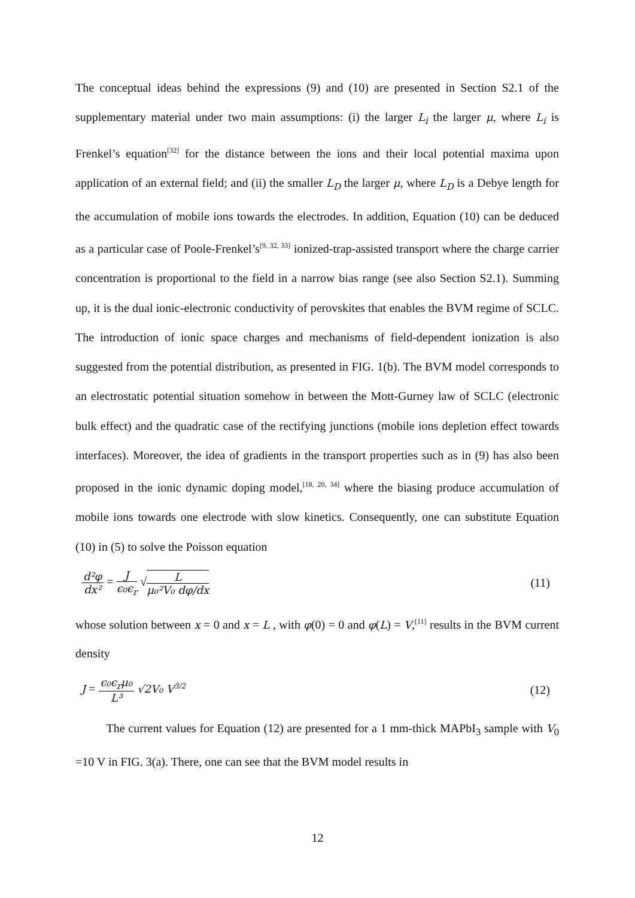The conceptual ideas behind the expressions (9) and (10) are presented in Section S2.1 of the supplementary material under two main assumptions: (i) the larger L<sub>i</sub> the larger μ, where L<sub>i</sub> is Frenkel’s equation<sup>[32]</sup> for the distance between the ions and their local potential maxima upon application of an external field; and (ii) the smaller L<sub>D</sub> the larger μ, where L<sub>D</sub> is a Debye length for the accumulation of mobile ions towards the electrodes. In addition, Equation (10) can be deduced as a particular case of Poole-Frenkel’s<sup>[9, 32, 33]</sup> ionized-trap-assisted transport where the charge carrier concentration is proportional to the field in a narrow bias range (see also Section S2.1). Summing up, it is the dual ionic-electronic conductivity of perovskites that enables the BVM regime of SCLC. The introduction of ionic space charges and mechanisms of field-dependent ionization is also suggested from the potential distribution, as presented in FIG. 1(b). The BVM model corresponds to an electrostatic potential situation somehow in between the Mott-Gurney law of SCLC (electronic bulk effect) and the quadratic case of the rectifying junctions (mobile ions depletion effect towards interfaces). Moreover, the idea of gradients in the transport properties such as in (9) has also been proposed in the ionic dynamic doping model,<sup>[18, 20, 34]</sup> where the biasing produce accumulation of mobile ions towards one electrode with slow kinetics. Consequently, one can substitute Equation (10) in (5) to solve the Poisson equation
d²φ dx² = J ϵ₀ϵ<sub>r</sub> √L μ₀²V₀ dφ/dx
(11)
whose solution between x = 0 and x = L , with φ(0) = 0 and φ(L) = V,<sup>[11]</sup> results in the BVM current density
J = ϵ₀ϵ<sub>r</sub>μ₀ L³ √2V₀ V<sup>3/2</sup>
(12)
The current values for Equation (12) are presented for a 1 mm-thick MAPbI<sub>3</sub> sample with V<sub>0</sub> =10 V in FIG. 3(a). There, one can see that the BVM model results in
12